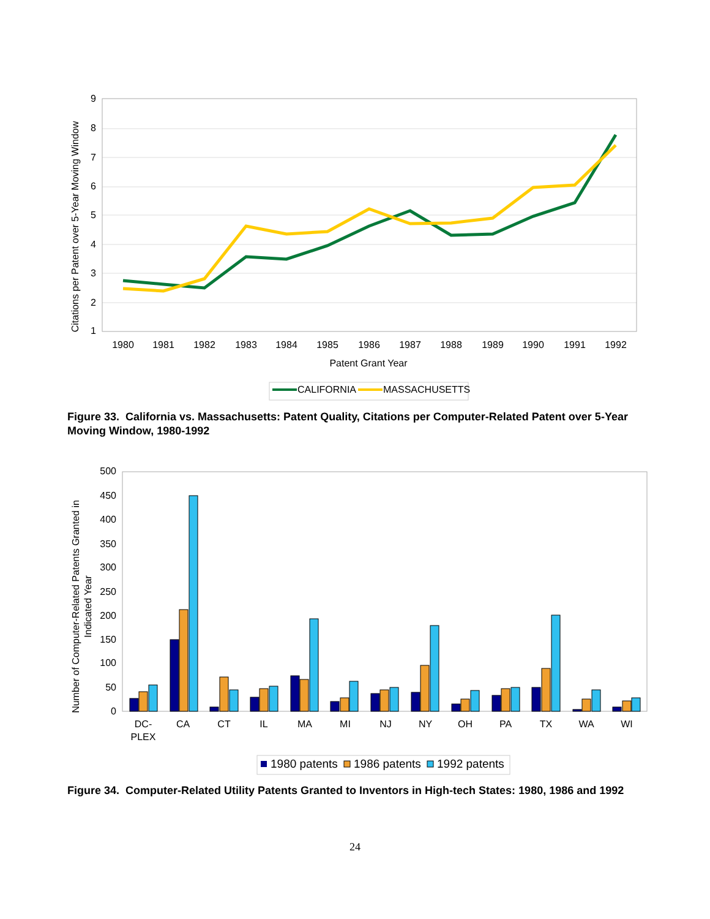9
8
7
6
5
4
3
2
1
1980
1981
1982
1983
1984
1985
1986
1987
1988
1989
1990
1991
1992
Patent Grant Year
Citations per Patent over 5-Year Moving Window
CALIFORNIA
MASSACHUSETTS
Figure 33. California vs. Massachusetts: Patent Quality, Citations per Computer-Related Patent over 5-Year Moving Window, 1980-1992
500
450
400
350
300
250
200
150
100
50
0
Number of Computer-Related Patents Granted in
Indicated Year
DC-
PLEX
CA
CT
IL
MA
MI
NJ
NY
OH
PA
TX
WA
WI
1980 patents
1986 patents
1992 patents
Figure 34. Computer-Related Utility Patents Granted to Inventors in High-tech States: 1980, 1986 and 1992
24